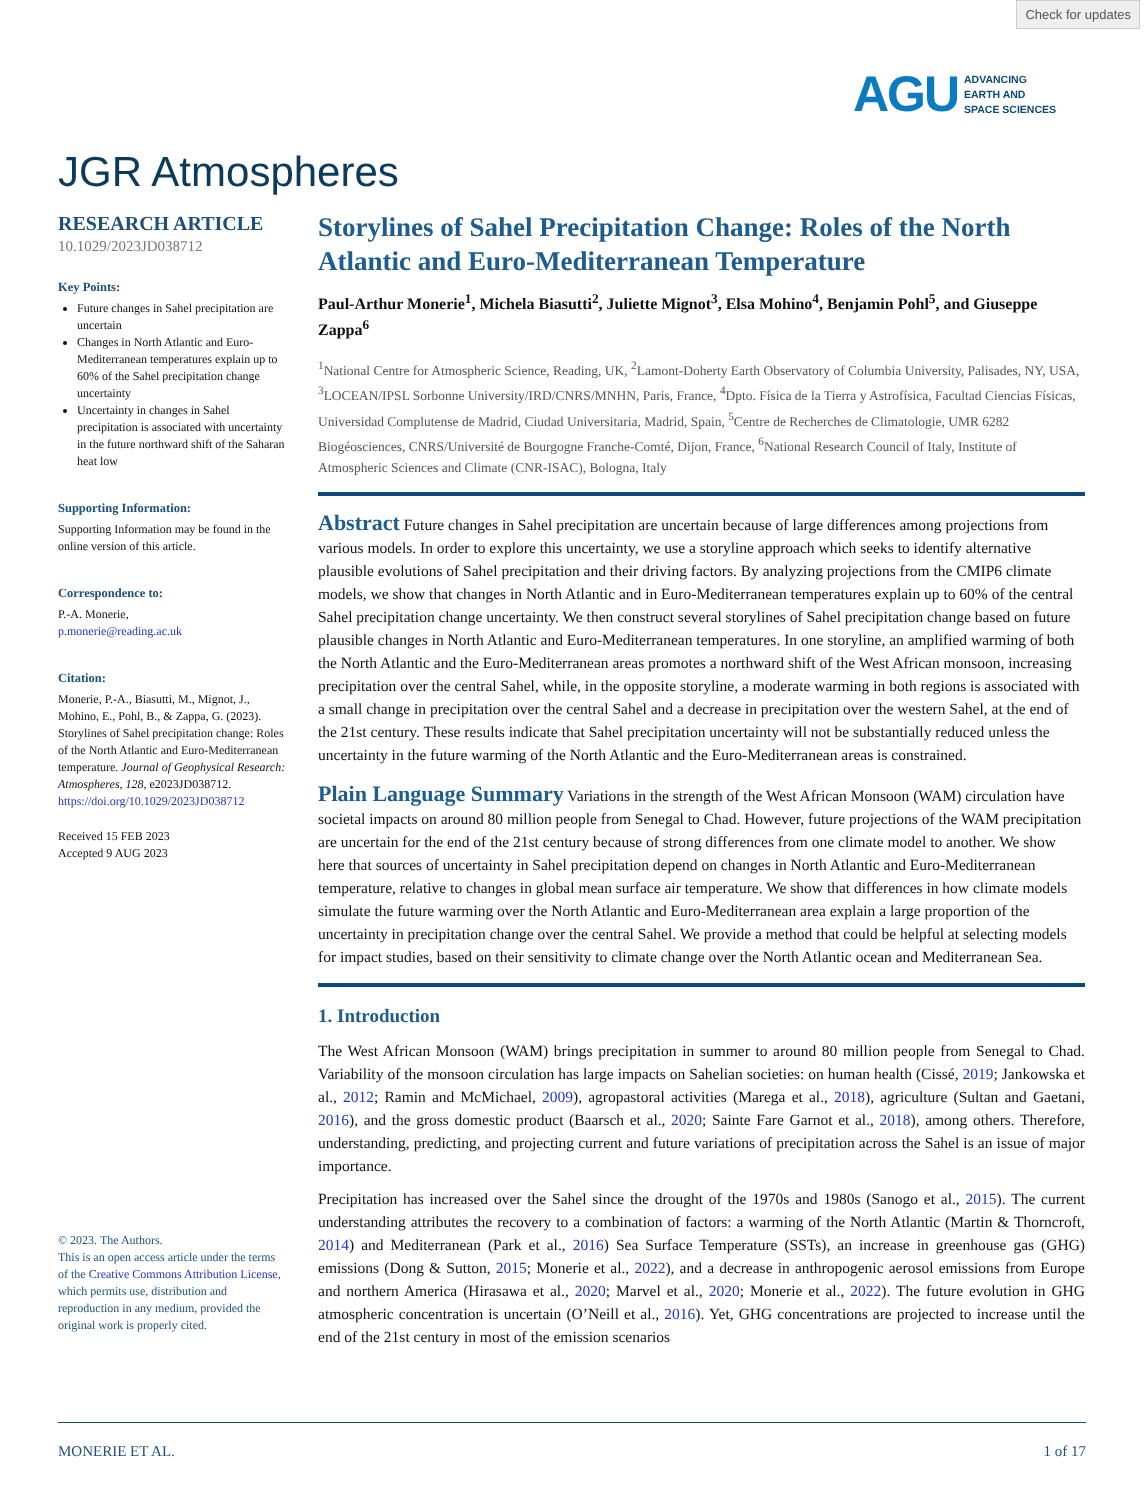Check for updates
AGU ADVANCING
EARTH AND
SPACE SCIENCES
JGR Atmospheres
RESEARCH ARTICLE
10.1029/2023JD038712
Key Points:
Future changes in Sahel precipitation are uncertain
Changes in North Atlantic and Euro-Mediterranean temperatures explain up to 60% of the Sahel precipitation change uncertainty
Uncertainty in changes in Sahel precipitation is associated with uncertainty in the future northward shift of the Saharan heat low
Supporting Information:
Supporting Information may be found in the online version of this article.
Correspondence to:
P.-A. Monerie,
p.monerie@reading.ac.uk
Citation:
Monerie, P.-A., Biasutti, M., Mignot, J., Mohino, E., Pohl, B., & Zappa, G. (2023). Storylines of Sahel precipitation change: Roles of the North Atlantic and Euro-Mediterranean temperature. Journal of Geophysical Research: Atmospheres, 128, e2023JD038712. https://doi.org/10.1029/2023JD038712
Received 15 FEB 2023
Accepted 9 AUG 2023
© 2023. The Authors.
This is an open access article under the terms of the Creative Commons Attribution License, which permits use, distribution and reproduction in any medium, provided the original work is properly cited.
Storylines of Sahel Precipitation Change: Roles of the North Atlantic and Euro-Mediterranean Temperature
Paul-Arthur Monerie<sup>1</sup>, Michela Biasutti<sup>2</sup>, Juliette Mignot<sup>3</sup>, Elsa Mohino<sup>4</sup>, Benjamin Pohl<sup>5</sup>, and Giuseppe Zappa<sup>6</sup>
<sup>1</sup> National Centre for Atmospheric Science, Reading, UK, <sup>2</sup>Lamont-Doherty Earth Observatory of Columbia University, Palisades, NY, USA, <sup>3</sup>LOCEAN/IPSL Sorbonne University/IRD/CNRS/MNHN, Paris, France, <sup>4</sup>Dpto. Física de la Tierra y Astrofísica, Facultad Ciencias Físicas, Universidad Complutense de Madrid, Ciudad Universitaria, Madrid, Spain, <sup>5</sup>Centre de Recherches de Climatologie, UMR 6282 Biogéosciences, CNRS/Université de Bourgogne Franche-Comté, Dijon, France, <sup>6</sup>National Research Council of Italy, Institute of Atmospheric Sciences and Climate (CNR-ISAC), Bologna, Italy
Abstract Future changes in Sahel precipitation are uncertain because of large differences among projections from various models. In order to explore this uncertainty, we use a storyline approach which seeks to identify alternative plausible evolutions of Sahel precipitation and their driving factors. By analyzing projections from the CMIP6 climate models, we show that changes in North Atlantic and in Euro-Mediterranean temperatures explain up to 60% of the central Sahel precipitation change uncertainty. We then construct several storylines of Sahel precipitation change based on future plausible changes in North Atlantic and Euro-Mediterranean temperatures. In one storyline, an amplified warming of both the North Atlantic and the Euro-Mediterranean areas promotes a northward shift of the West African monsoon, increasing precipitation over the central Sahel, while, in the opposite storyline, a moderate warming in both regions is associated with a small change in precipitation over the central Sahel and a decrease in precipitation over the western Sahel, at the end of the 21st century. These results indicate that Sahel precipitation uncertainty will not be substantially reduced unless the uncertainty in the future warming of the North Atlantic and the Euro-Mediterranean areas is constrained.
Plain Language Summary Variations in the strength of the West African Monsoon (WAM) circulation have societal impacts on around 80 million people from Senegal to Chad. However, future projections of the WAM precipitation are uncertain for the end of the 21st century because of strong differences from one climate model to another. We show here that sources of uncertainty in Sahel precipitation depend on changes in North Atlantic and Euro-Mediterranean temperature, relative to changes in global mean surface air temperature. We show that differences in how climate models simulate the future warming over the North Atlantic and Euro-Mediterranean area explain a large proportion of the uncertainty in precipitation change over the central Sahel. We provide a method that could be helpful at selecting models for impact studies, based on their sensitivity to climate change over the North Atlantic ocean and Mediterranean Sea.
1. Introduction
The West African Monsoon (WAM) brings precipitation in summer to around 80 million people from Senegal to Chad. Variability of the monsoon circulation has large impacts on Sahelian societies: on human health (Cissé, 2019; Jankowska et al., 2012; Ramin and McMichael, 2009), agropastoral activities (Marega et al., 2018), agriculture (Sultan and Gaetani, 2016), and the gross domestic product (Baarsch et al., 2020; Sainte Fare Garnot et al., 2018), among others. Therefore, understanding, predicting, and projecting current and future variations of precipitation across the Sahel is an issue of major importance.
Precipitation has increased over the Sahel since the drought of the 1970s and 1980s (Sanogo et al., 2015). The current understanding attributes the recovery to a combination of factors: a warming of the North Atlantic (Martin & Thorncroft, 2014) and Mediterranean (Park et al., 2016) Sea Surface Temperature (SSTs), an increase in greenhouse gas (GHG) emissions (Dong & Sutton, 2015; Monerie et al., 2022), and a decrease in anthropogenic aerosol emissions from Europe and northern America (Hirasawa et al., 2020; Marvel et al., 2020; Monerie et al., 2022). The future evolution in GHG atmospheric concentration is uncertain (O’Neill et al., 2016). Yet, GHG concentrations are projected to increase until the end of the 21st century in most of the emission scenarios
MONERIE ET AL. 1 of 17